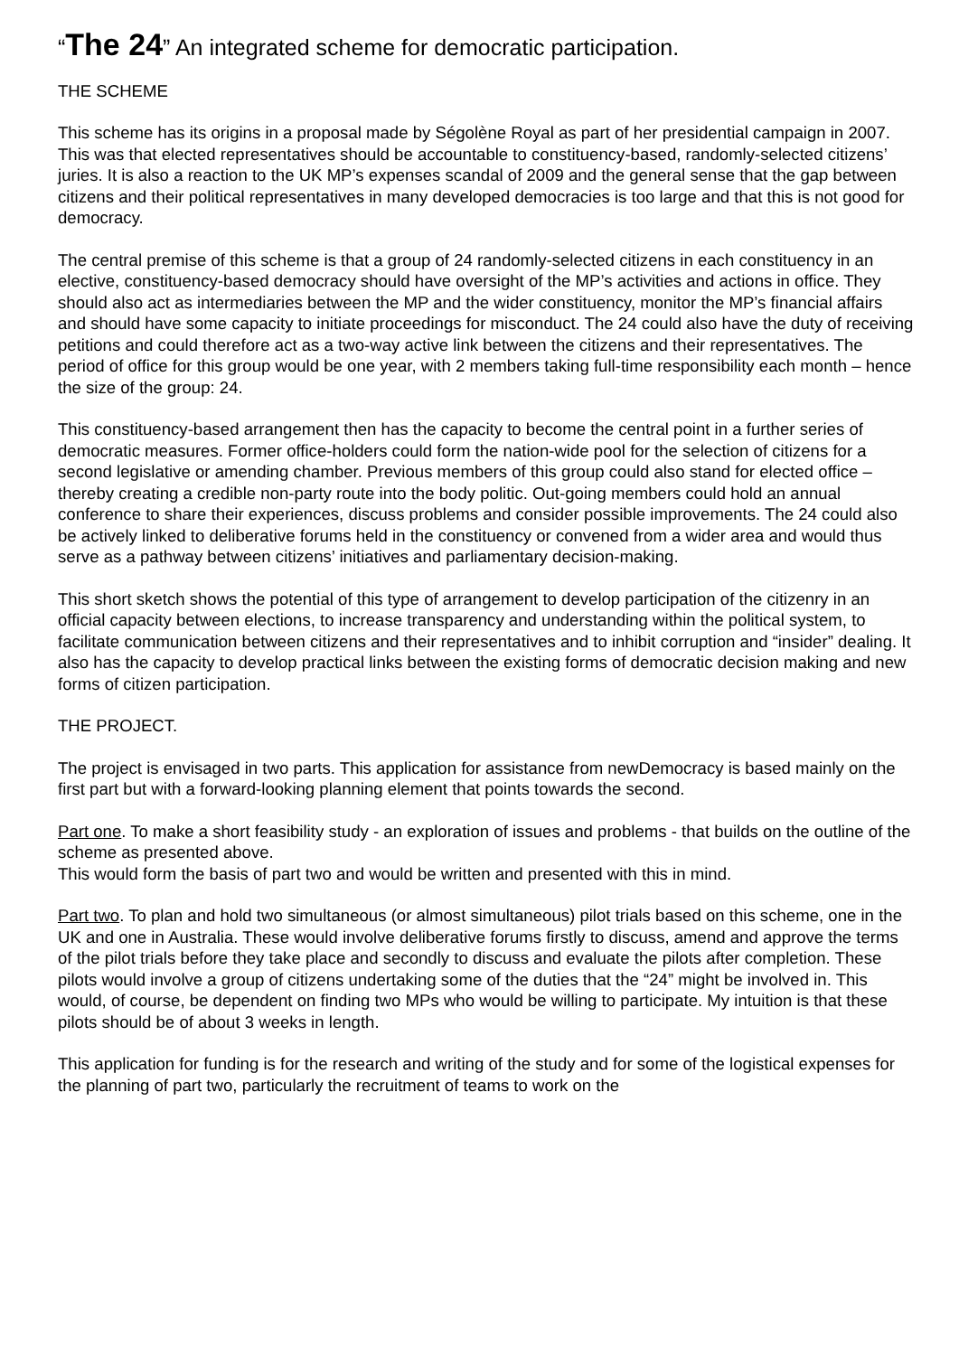“The 24” An integrated scheme for democratic participation.
THE SCHEME
This scheme has its origins in a proposal made by Ségolène Royal as part of her presidential campaign in 2007. This was that elected representatives should be accountable to constituency-based, randomly-selected citizens’ juries. It is also a reaction to the UK MP’s expenses scandal of 2009 and the general sense that the gap between citizens and their political representatives in many developed democracies is too large and that this is not good for democracy.
The central premise of this scheme is that a group of 24 randomly-selected citizens in each constituency in an elective, constituency-based democracy should have oversight of the MP’s activities and actions in office. They should also act as intermediaries between the MP and the wider constituency, monitor the MP’s financial affairs and should have some capacity to initiate proceedings for misconduct. The 24 could also have the duty of receiving petitions and could therefore act as a two-way active link between the citizens and their representatives. The period of office for this group would be one year, with 2 members taking full-time responsibility each month – hence the size of the group: 24.
This constituency-based arrangement then has the capacity to become the central point in a further series of democratic measures. Former office-holders could form the nation-wide pool for the selection of citizens for a second legislative or amending chamber. Previous members of this group could also stand for elected office – thereby creating a credible non-party route into the body politic. Out-going members could hold an annual conference to share their experiences, discuss problems and consider possible improvements. The 24 could also be actively linked to deliberative forums held in the constituency or convened from a wider area and would thus serve as a pathway between citizens’ initiatives and parliamentary decision-making.
This short sketch shows the potential of this type of arrangement to develop participation of the citizenry in an official capacity between elections, to increase transparency and understanding within the political system, to facilitate communication between citizens and their representatives and to inhibit corruption and “insider” dealing. It also has the capacity to develop practical links between the existing forms of democratic decision making and new forms of citizen participation.
THE PROJECT.
The project is envisaged in two parts. This application for assistance from newDemocracy is based mainly on the first part but with a forward-looking planning element that points towards the second.
Part one. To make a short feasibility study - an exploration of issues and problems - that builds on the outline of the scheme as presented above.
This would form the basis of part two and would be written and presented with this in mind.
Part two. To plan and hold two simultaneous (or almost simultaneous) pilot trials based on this scheme, one in the UK and one in Australia. These would involve deliberative forums firstly to discuss, amend and approve the terms of the pilot trials before they take place and secondly to discuss and evaluate the pilots after completion. These pilots would involve a group of citizens undertaking some of the duties that the “24” might be involved in. This would, of course, be dependent on finding two MPs who would be willing to participate. My intuition is that these pilots should be of about 3 weeks in length.
This application for funding is for the research and writing of the study and for some of the logistical expenses for the planning of part two, particularly the recruitment of teams to work on the